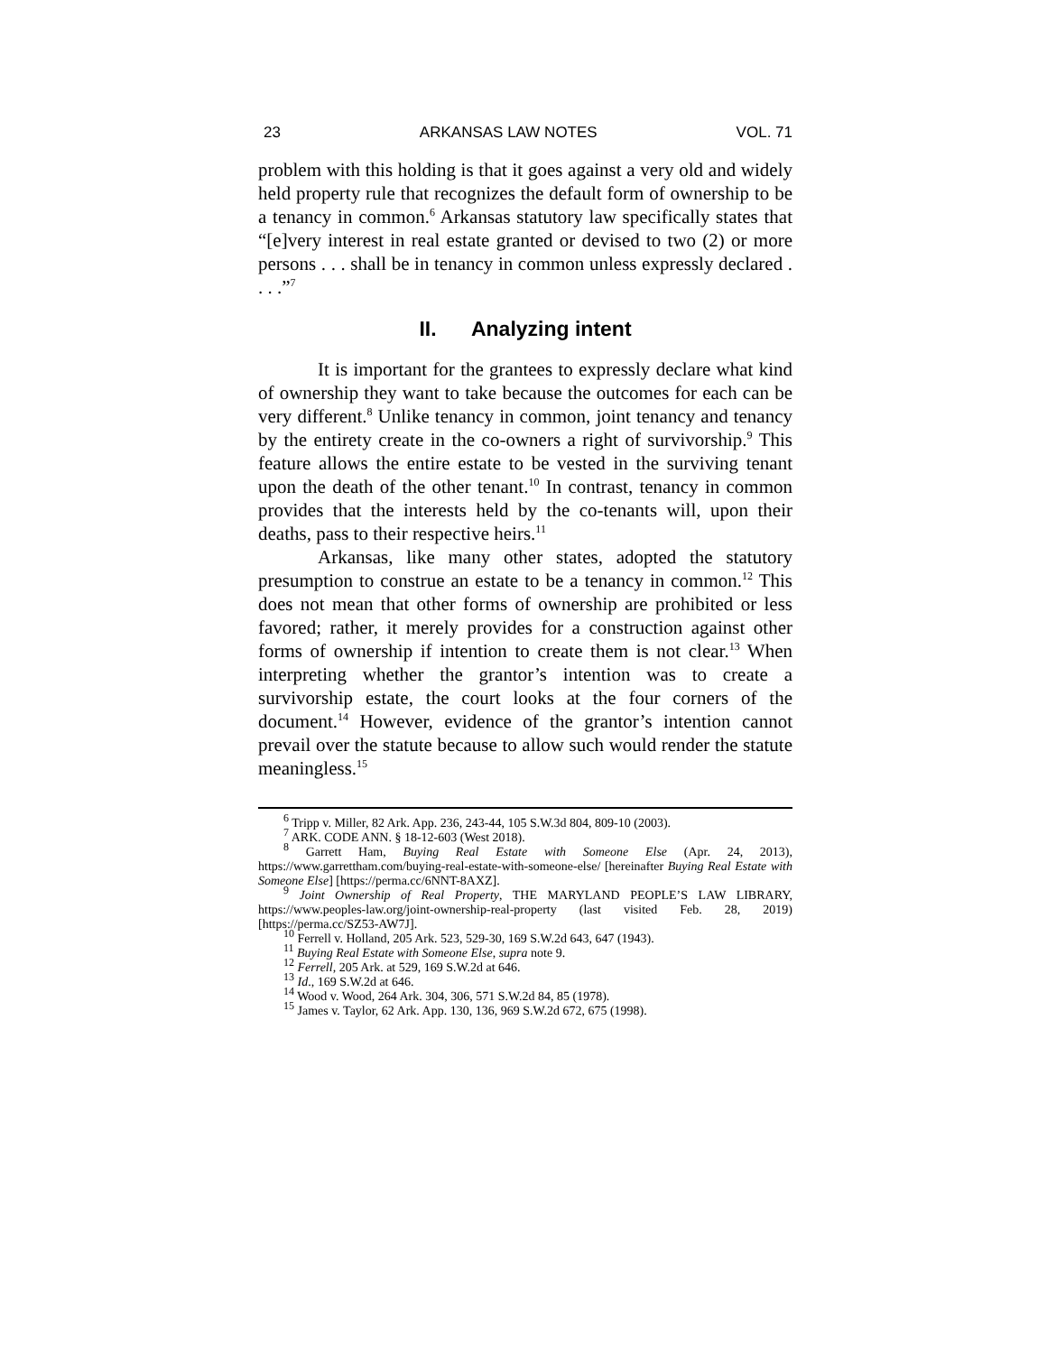23 ARKANSAS LAW NOTES VOL. 71
problem with this holding is that it goes against a very old and widely held property rule that recognizes the default form of ownership to be a tenancy in common.<sup>6</sup> Arkansas statutory law specifically states that “[e]very interest in real estate granted or devised to two (2) or more persons . . . shall be in tenancy in common unless expressly declared . . . .”<sup>7</sup>
II. Analyzing intent
It is important for the grantees to expressly declare what kind of ownership they want to take because the outcomes for each can be very different.<sup>8</sup> Unlike tenancy in common, joint tenancy and tenancy by the entirety create in the co-owners a right of survivorship.<sup>9</sup> This feature allows the entire estate to be vested in the surviving tenant upon the death of the other tenant.<sup>10</sup> In contrast, tenancy in common provides that the interests held by the co-tenants will, upon their deaths, pass to their respective heirs.<sup>11</sup>
Arkansas, like many other states, adopted the statutory presumption to construe an estate to be a tenancy in common.<sup>12</sup> This does not mean that other forms of ownership are prohibited or less favored; rather, it merely provides for a construction against other forms of ownership if intention to create them is not clear.<sup>13</sup> When interpreting whether the grantor’s intention was to create a survivorship estate, the court looks at the four corners of the document.<sup>14</sup> However, evidence of the grantor’s intention cannot prevail over the statute because to allow such would render the statute meaningless.<sup>15</sup>
<sup>6</sup> Tripp v. Miller, 82 Ark. App. 236, 243-44, 105 S.W.3d 804, 809-10 (2003).
<sup>7</sup> ARK. CODE ANN. § 18-12-603 (West 2018).
<sup>8</sup> Garrett Ham, Buying Real Estate with Someone Else (Apr. 24, 2013), https://www.garrettham.com/buying-real-estate-with-someone-else/ [hereinafter Buying Real Estate with Someone Else] [https://perma.cc/6NNT-8AXZ].
<sup>9</sup> Joint Ownership of Real Property, THE MARYLAND PEOPLE’S LAW LIBRARY, https://www.peoples-law.org/joint-ownership-real-property (last visited Feb. 28, 2019) [https://perma.cc/SZ53-AW7J].
<sup>10</sup> Ferrell v. Holland, 205 Ark. 523, 529-30, 169 S.W.2d 643, 647 (1943).
<sup>11</sup> Buying Real Estate with Someone Else, supra note 9.
<sup>12</sup> Ferrell, 205 Ark. at 529, 169 S.W.2d at 646.
<sup>13</sup> Id., 169 S.W.2d at 646.
<sup>14</sup> Wood v. Wood, 264 Ark. 304, 306, 571 S.W.2d 84, 85 (1978).
<sup>15</sup> James v. Taylor, 62 Ark. App. 130, 136, 969 S.W.2d 672, 675 (1998).